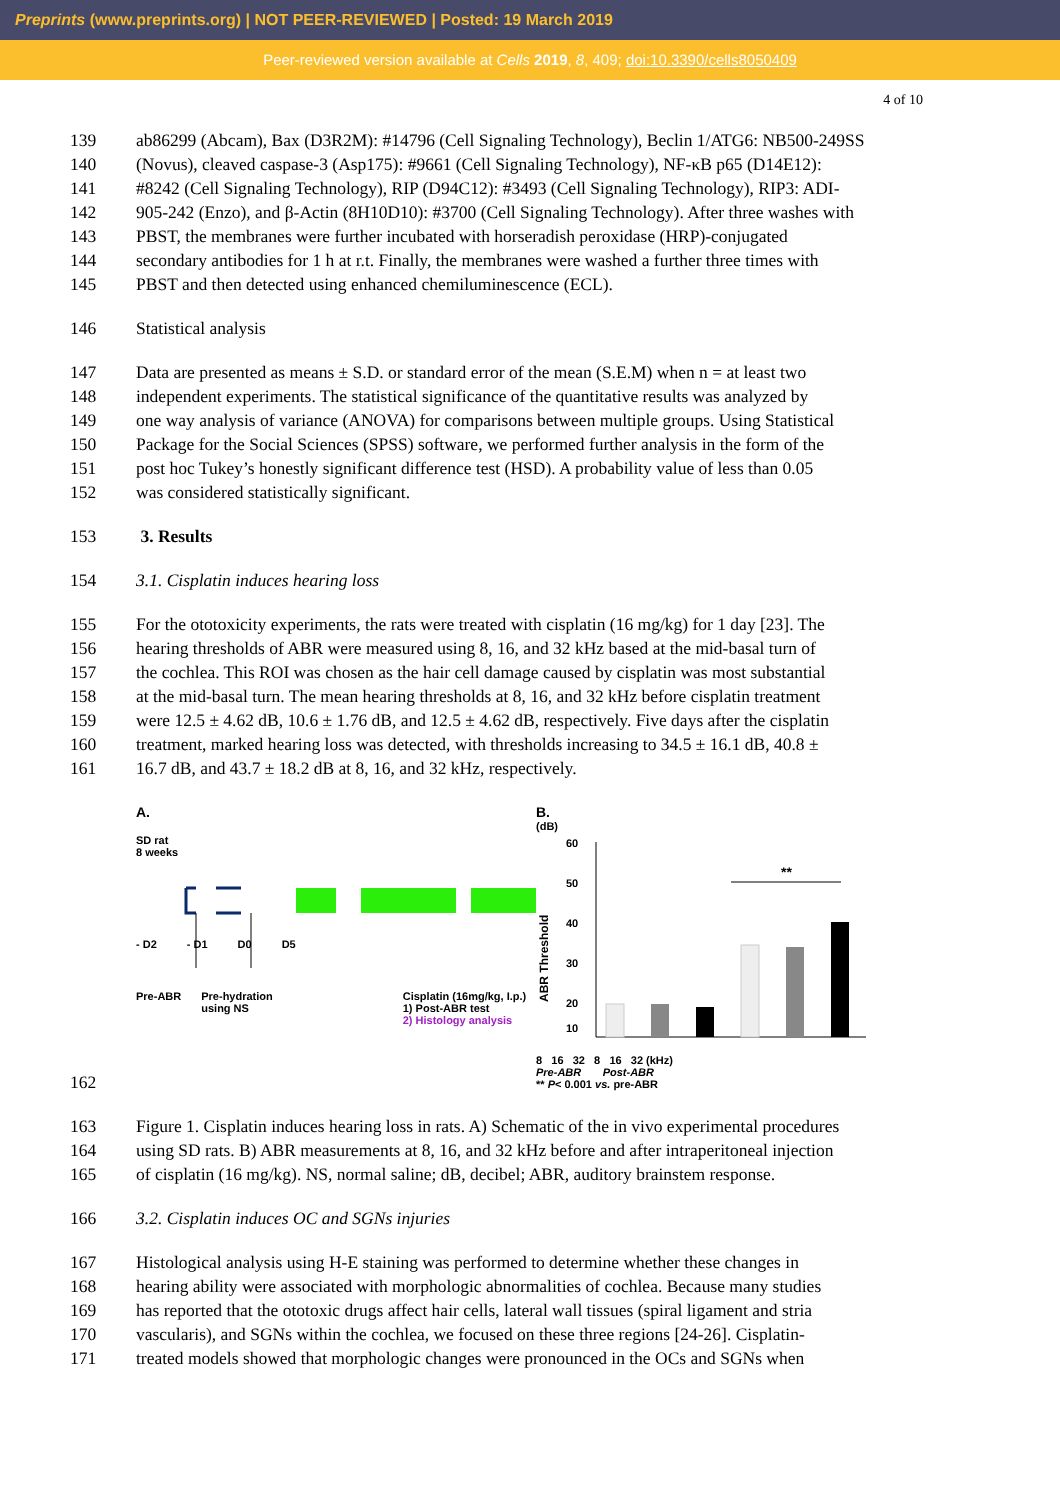Preprints (www.preprints.org) | NOT PEER-REVIEWED | Posted: 19 March 2019
Peer-reviewed version available at Cells 2019, 8, 409; doi:10.3390/cells8050409
4 of 10
139 ab86299 (Abcam), Bax (D3R2M): #14796 (Cell Signaling Technology), Beclin 1/ATG6: NB500-249SS
140 (Novus), cleaved caspase-3 (Asp175): #9661 (Cell Signaling Technology), NF-κB p65 (D14E12):
141 #8242 (Cell Signaling Technology), RIP (D94C12): #3493 (Cell Signaling Technology), RIP3: ADI-
142 905-242 (Enzo), and β-Actin (8H10D10): #3700 (Cell Signaling Technology). After three washes with
143 PBST, the membranes were further incubated with horseradish peroxidase (HRP)-conjugated
144 secondary antibodies for 1 h at r.t. Finally, the membranes were washed a further three times with
145 PBST and then detected using enhanced chemiluminescence (ECL).
146 Statistical analysis
147 Data are presented as means ± S.D. or standard error of the mean (S.E.M) when n = at least two
148 independent experiments. The statistical significance of the quantitative results was analyzed by
149 one way analysis of variance (ANOVA) for comparisons between multiple groups. Using Statistical
150 Package for the Social Sciences (SPSS) software, we performed further analysis in the form of the
151 post hoc Tukey’s honestly significant difference test (HSD). A probability value of less than 0.05
152 was considered statistically significant.
153 3. Results
154 3.1. Cisplatin induces hearing loss
155 For the ototoxicity experiments, the rats were treated with cisplatin (16 mg/kg) for 1 day [23]. The
156 hearing thresholds of ABR were measured using 8, 16, and 32 kHz based at the mid-basal turn of
157 the cochlea. This ROI was chosen as the hair cell damage caused by cisplatin was most substantial
158 at the mid-basal turn. The mean hearing thresholds at 8, 16, and 32 kHz before cisplatin treatment
159 were 12.5 ± 4.62 dB, 10.6 ± 1.76 dB, and 12.5 ± 4.62 dB, respectively. Five days after the cisplatin
160 treatment, marked hearing loss was detected, with thresholds increasing to 34.5 ± 16.1 dB, 40.8 ±
161 16.7 dB, and 43.7 ± 18.2 dB at 8, 16, and 32 kHz, respectively.
A.
SD rat
8 weeks
- D2 - D1 D0 D5
Pre-ABR Pre-hydration
using NS Cisplatin (16mg/kg, I.p.)
1) Post-ABR test
2) Histology analysis
B.
(dB)
ABR Threshold
60
50
40
30
20
10
**
8 16 32 8 16 32 (kHz)
Pre-ABR Post-ABR
** P< 0.001 vs. pre-ABR
162
163 Figure 1. Cisplatin induces hearing loss in rats. A) Schematic of the in vivo experimental procedures
164 using SD rats. B) ABR measurements at 8, 16, and 32 kHz before and after intraperitoneal injection
165 of cisplatin (16 mg/kg). NS, normal saline; dB, decibel; ABR, auditory brainstem response.
166 3.2. Cisplatin induces OC and SGNs injuries
167 Histological analysis using H-E staining was performed to determine whether these changes in
168 hearing ability were associated with morphologic abnormalities of cochlea. Because many studies
169 has reported that the ototoxic drugs affect hair cells, lateral wall tissues (spiral ligament and stria
170 vascularis), and SGNs within the cochlea, we focused on these three regions [24-26]. Cisplatin-
171 treated models showed that morphologic changes were pronounced in the OCs and SGNs when